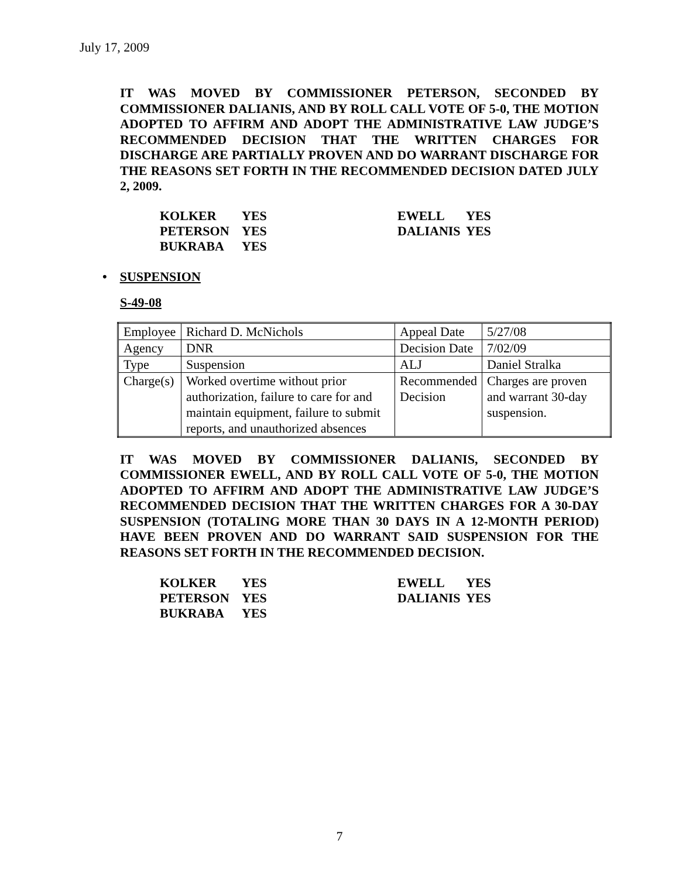July 17, 2009
IT WAS MOVED BY COMMISSIONER PETERSON, SECONDED BY COMMISSIONER DALIANIS, AND BY ROLL CALL VOTE OF 5-0, THE MOTION ADOPTED TO AFFIRM AND ADOPT THE ADMINISTRATIVE LAW JUDGE’S RECOMMENDED DECISION THAT THE WRITTEN CHARGES FOR DISCHARGE ARE PARTIALLY PROVEN AND DO WARRANT DISCHARGE FOR THE REASONS SET FORTH IN THE RECOMMENDED DECISION DATED JULY 2, 2009.
| KOLKER | YES | EWELL | YES |
| PETERSON | YES | DALIANIS | YES |
| BUKRABA | YES | | |
• SUSPENSION
S-49-08
| Employee | Richard D. McNichols | Appeal Date | 5/27/08 |
| Agency | DNR | Decision Date | 7/02/09 |
| Type | Suspension | ALJ | Daniel Stralka |
| Charge(s) | Worked overtime without prior authorization, failure to care for and maintain equipment, failure to submit reports, and unauthorized absences | Recommended Decision | Charges are proven and warrant 30-day suspension. |
IT WAS MOVED BY COMMISSIONER DALIANIS, SECONDED BY COMMISSIONER EWELL, AND BY ROLL CALL VOTE OF 5-0, THE MOTION ADOPTED TO AFFIRM AND ADOPT THE ADMINISTRATIVE LAW JUDGE’S RECOMMENDED DECISION THAT THE WRITTEN CHARGES FOR A 30-DAY SUSPENSION (TOTALING MORE THAN 30 DAYS IN A 12-MONTH PERIOD) HAVE BEEN PROVEN AND DO WARRANT SAID SUSPENSION FOR THE REASONS SET FORTH IN THE RECOMMENDED DECISION.
| KOLKER | YES | EWELL | YES |
| PETERSON | YES | DALIANIS | YES |
| BUKRABA | YES | | |
7